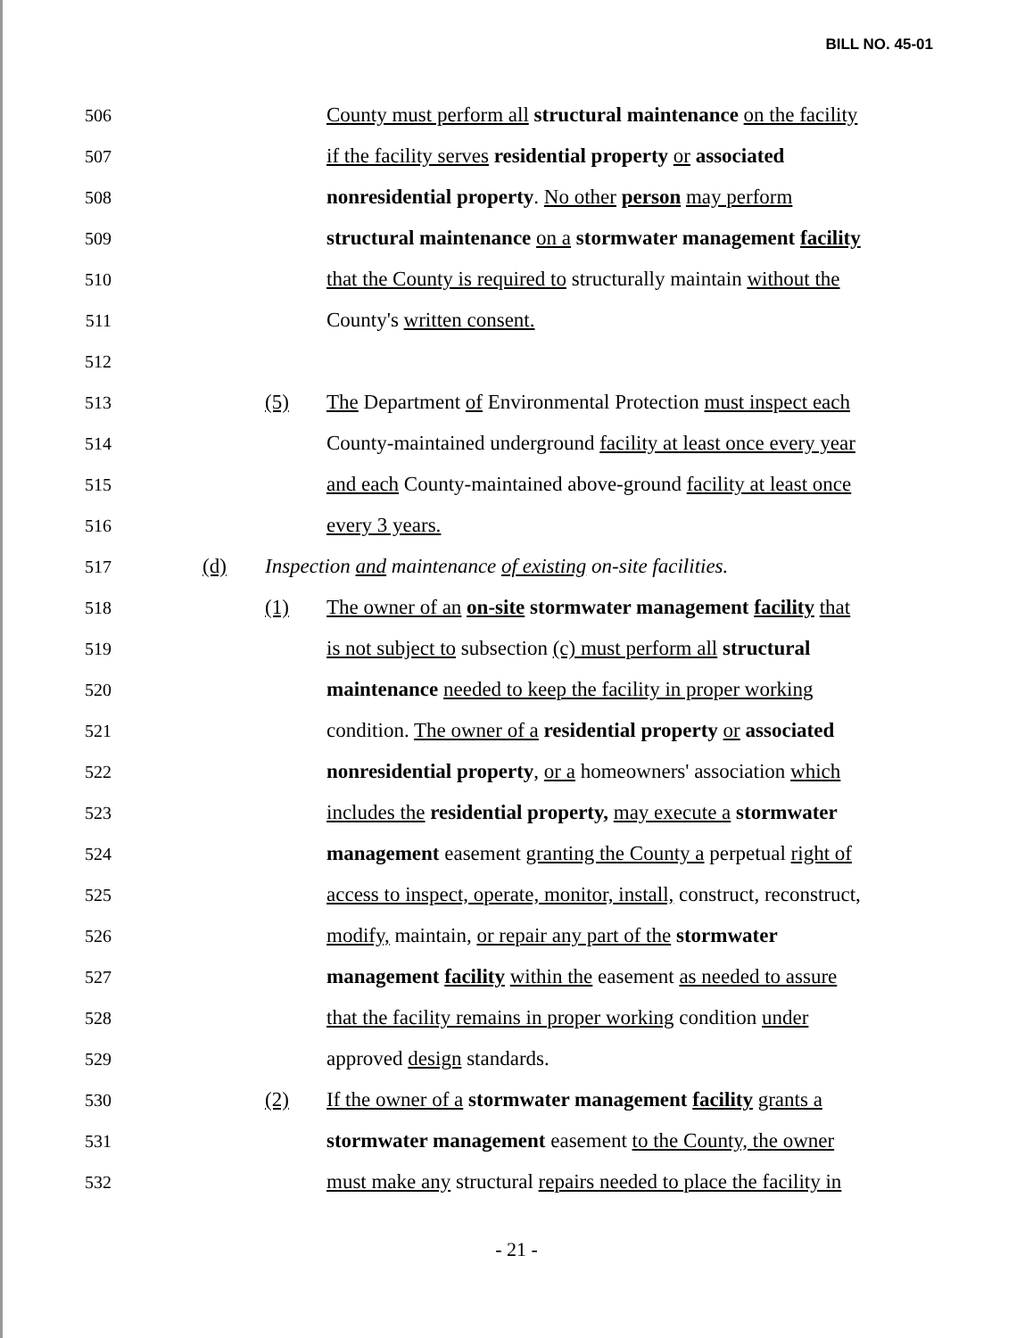BILL NO. 45-01
506 County must perform all structural maintenance on the facility
507 if the facility serves residential property or associated
508 nonresidential property. No other person may perform
509 structural maintenance on a stormwater management facility
510 that the County is required to structurally maintain without the
511 County's written consent.
512
513 (5) The Department of Environmental Protection must inspect each
514 County-maintained underground facility at least once every year
515 and each County-maintained above-ground facility at least once
516 every 3 years.
517 (d) Inspection and maintenance of existing on-site facilities.
518 (1) The owner of an on-site stormwater management facility that
519 is not subject to subsection (c) must perform all structural
520 maintenance needed to keep the facility in proper working
521 condition. The owner of a residential property or associated
522 nonresidential property, or a homeowners' association which
523 includes the residential property, may execute a stormwater
524 management easement granting the County a perpetual right of
525 access to inspect, operate, monitor, install, construct, reconstruct,
526 modify, maintain, or repair any part of the stormwater
527 management facility within the easement as needed to assure
528 that the facility remains in proper working condition under
529 approved design standards.
530 (2) If the owner of a stormwater management facility grants a
531 stormwater management easement to the County, the owner
532 must make any structural repairs needed to place the facility in
- 21 -